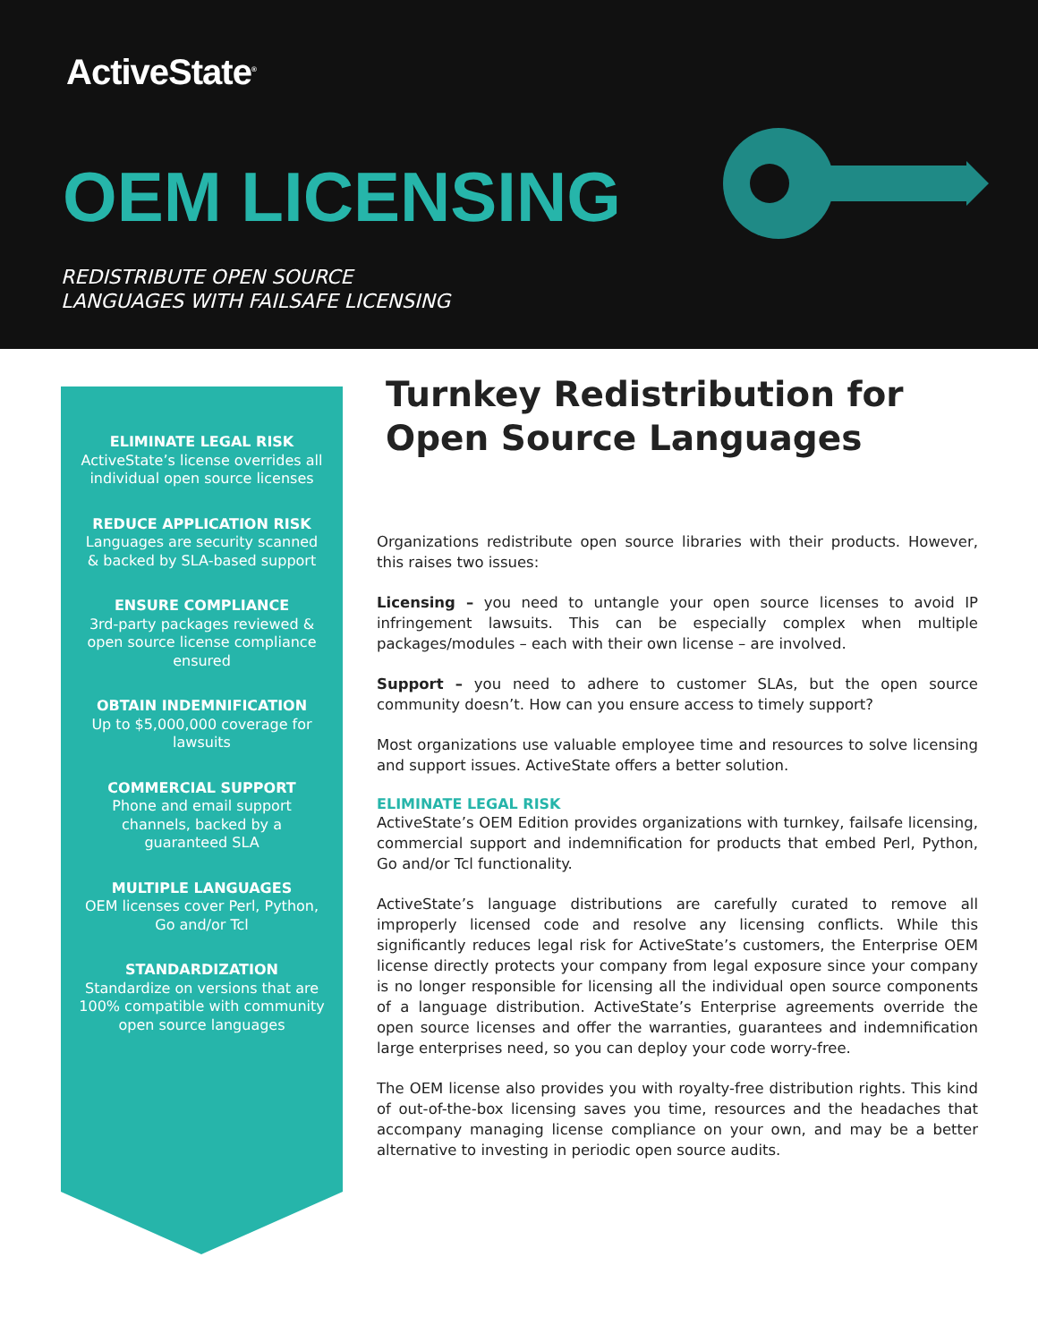ActiveState<sup>®</sup>
OEM LICENSING
REDISTRIBUTE OPEN SOURCE
LANGUAGES WITH FAILSAFE LICENSING
ELIMINATE LEGAL RISK
ActiveState’s license overrides all individual open source licenses
REDUCE APPLICATION RISK
Languages are security scanned & backed by SLA-based support
ENSURE COMPLIANCE
3rd-party packages reviewed & open source license compliance ensured
OBTAIN INDEMNIFICATION
Up to $5,000,000 coverage for lawsuits
COMMERCIAL SUPPORT
Phone and email support channels, backed by a guaranteed SLA
MULTIPLE LANGUAGES
OEM licenses cover Perl, Python, Go and/or Tcl
STANDARDIZATION
Standardize on versions that are 100% compatible with community open source languages
Turnkey Redistribution for Open Source Languages
Organizations redistribute open source libraries with their products. However, this raises two issues:
Licensing – you need to untangle your open source licenses to avoid IP infringement lawsuits. This can be especially complex when multiple packages/modules – each with their own license – are involved.
Support – you need to adhere to customer SLAs, but the open source community doesn’t. How can you ensure access to timely support?
Most organizations use valuable employee time and resources to solve licensing and support issues. ActiveState offers a better solution.
ELIMINATE LEGAL RISK
ActiveState’s OEM Edition provides organizations with turnkey, failsafe licensing, commercial support and indemnification for products that embed Perl, Python, Go and/or Tcl functionality.
ActiveState’s language distributions are carefully curated to remove all improperly licensed code and resolve any licensing conflicts. While this significantly reduces legal risk for ActiveState’s customers, the Enterprise OEM license directly protects your company from legal exposure since your company is no longer responsible for licensing all the individual open source components of a language distribution. ActiveState’s Enterprise agreements override the open source licenses and offer the warranties, guarantees and indemnification large enterprises need, so you can deploy your code worry-free.
The OEM license also provides you with royalty-free distribution rights. This kind of out-of-the-box licensing saves you time, resources and the headaches that accompany managing license compliance on your own, and may be a better alternative to investing in periodic open source audits.